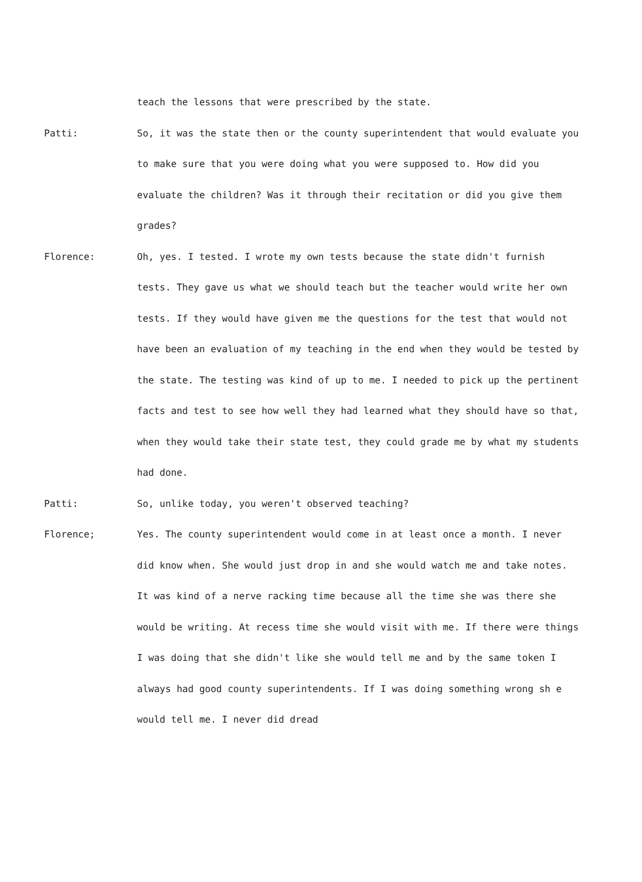teach the lessons that were prescribed by the state.
Patti: So, it was the state then or the county superintendent that would evaluate you to make sure that you were doing what you were supposed to. How did you evaluate the children? Was it through their recitation or did you give them grades?
Florence: Oh, yes. I tested. I wrote my own tests because the state didn't furnish tests. They gave us what we should teach but the teacher would write her own tests. If they would have given me the questions for the test that would not have been an evaluation of my teaching in the end when they would be tested by the state. The testing was kind of up to me. I needed to pick up the pertinent facts and test to see how well they had learned what they should have so that, when they would take their state test, they could grade me by what my students had done.
Patti: So, unlike today, you weren't observed teaching?
Florence; Yes. The county superintendent would come in at least once a month. I never did know when. She would just drop in and she would watch me and take notes. It was kind of a nerve racking time because all the time she was there she would be writing. At recess time she would visit with me. If there were things I was doing that she didn't like she would tell me and by the same token I always had good county superintendents. If I was doing something wrong sh e would tell me. I never did dread